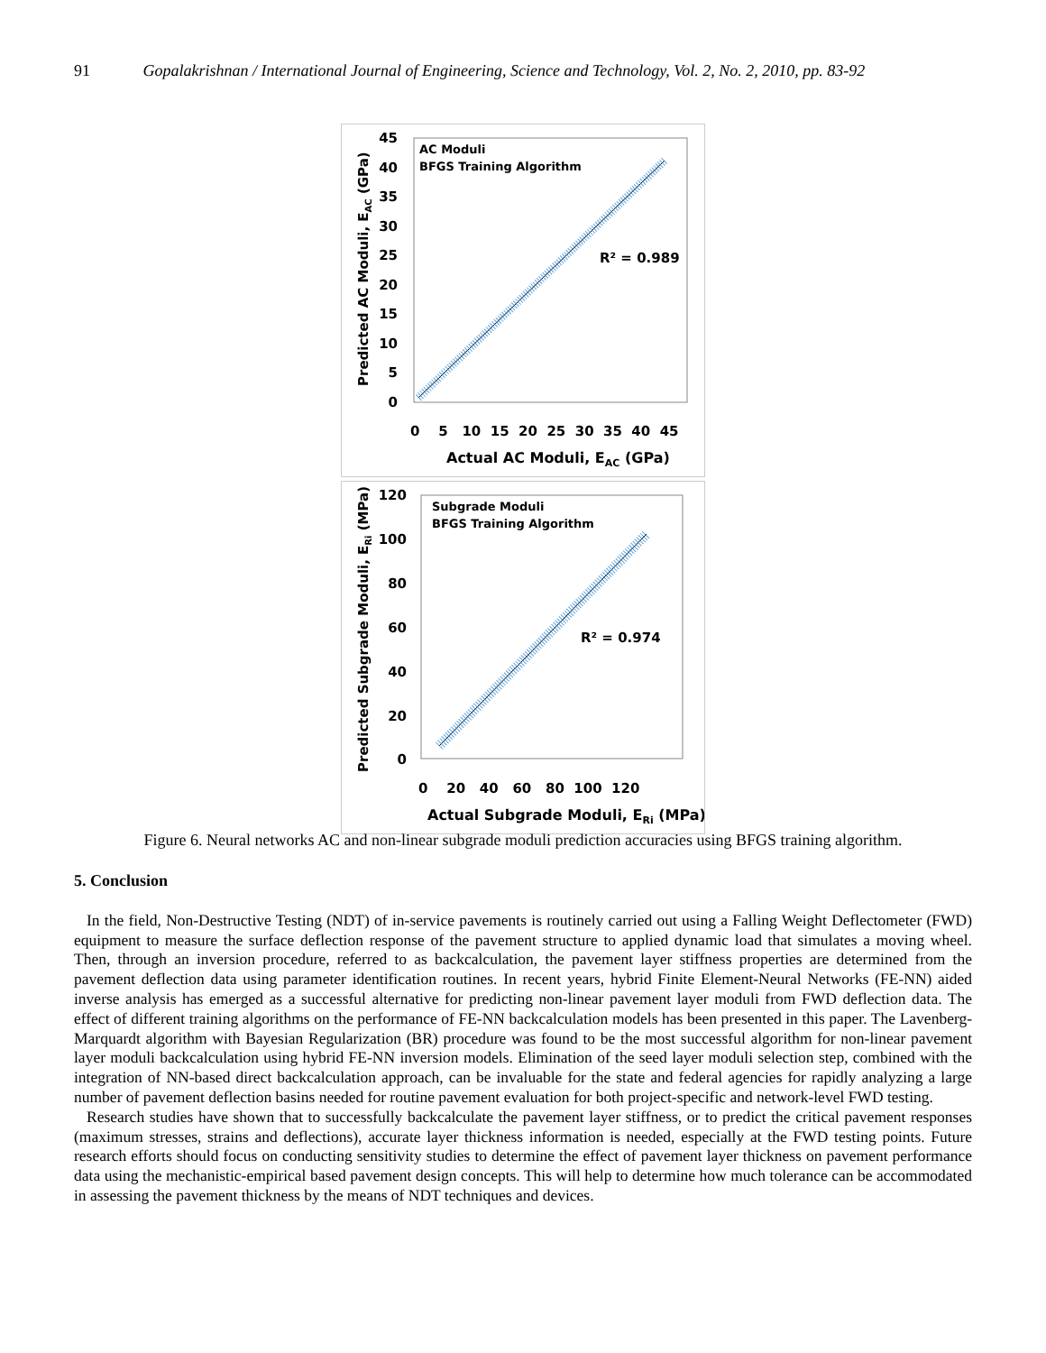91 Gopalakrishnan / International Journal of Engineering, Science and Technology, Vol. 2, No. 2, 2010, pp. 83-92
AC Moduli
BFGS Training Algorithm
R² = 0.989
45
40
35
30
25
20
15
10
5
0
0 5 10 15 20 25 30 35 40 45
Actual AC Moduli, EAC (GPa)
Predicted AC Moduli, EAC (GPa)
Subgrade Moduli
BFGS Training Algorithm
R² = 0.974
120
100
80
60
40
20
0
0 20 40 60 80 100 120
Actual Subgrade Moduli, ERi (MPa)
Predicted Subgrade Moduli, ERi (MPa)
Figure 6. Neural networks AC and non-linear subgrade moduli prediction accuracies using BFGS training algorithm.
5. Conclusion
In the field, Non-Destructive Testing (NDT) of in-service pavements is routinely carried out using a Falling Weight Deflectometer (FWD) equipment to measure the surface deflection response of the pavement structure to applied dynamic load that simulates a moving wheel. Then, through an inversion procedure, referred to as backcalculation, the pavement layer stiffness properties are determined from the pavement deflection data using parameter identification routines. In recent years, hybrid Finite Element-Neural Networks (FE-NN) aided inverse analysis has emerged as a successful alternative for predicting non-linear pavement layer moduli from FWD deflection data. The effect of different training algorithms on the performance of FE-NN backcalculation models has been presented in this paper. The Lavenberg-Marquardt algorithm with Bayesian Regularization (BR) procedure was found to be the most successful algorithm for non-linear pavement layer moduli backcalculation using hybrid FE-NN inversion models. Elimination of the seed layer moduli selection step, combined with the integration of NN-based direct backcalculation approach, can be invaluable for the state and federal agencies for rapidly analyzing a large number of pavement deflection basins needed for routine pavement evaluation for both project-specific and network-level FWD testing.
Research studies have shown that to successfully backcalculate the pavement layer stiffness, or to predict the critical pavement responses (maximum stresses, strains and deflections), accurate layer thickness information is needed, especially at the FWD testing points. Future research efforts should focus on conducting sensitivity studies to determine the effect of pavement layer thickness on pavement performance data using the mechanistic-empirical based pavement design concepts. This will help to determine how much tolerance can be accommodated in assessing the pavement thickness by the means of NDT techniques and devices.